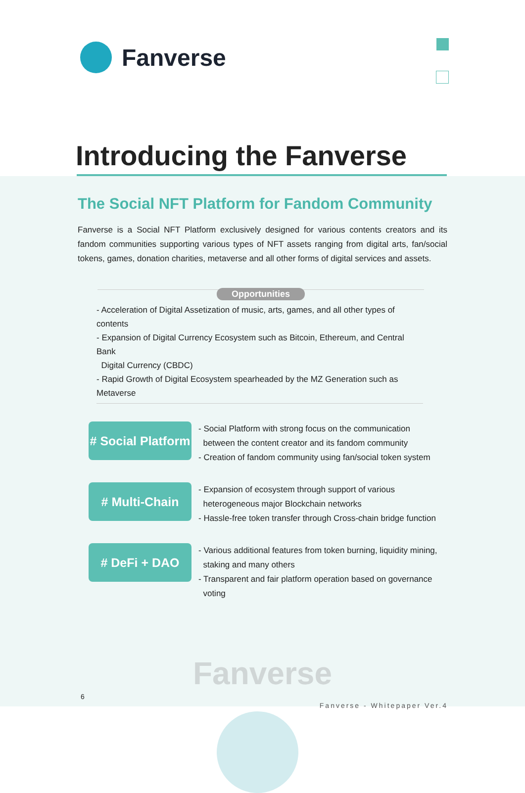Fanverse
Introducing the Fanverse
The Social NFT Platform for Fandom Community
Fanverse is a Social NFT Platform exclusively designed for various contents creators and its fandom communities supporting various types of NFT assets ranging from digital arts, fan/social tokens, games, donation charities, metaverse and all other forms of digital services and assets.
Opportunities
- Acceleration of Digital Assetization of music, arts, games, and all other types of contents
- Expansion of Digital Currency Ecosystem such as Bitcoin, Ethereum, and Central Bank
Digital Currency (CBDC)
- Rapid Growth of Digital Ecosystem spearheaded by the MZ Generation such as Metaverse
# Social Platform
- Social Platform with strong focus on the communication
between the content creator and its fandom community
- Creation of fandom community using fan/social token system
# Multi-Chain
- Expansion of ecosystem through support of various
heterogeneous major Blockchain networks
- Hassle-free token transfer through Cross-chain bridge function
# DeFi + DAO
- Various additional features from token burning, liquidity mining,
staking and many others
- Transparent and fair platform operation based on governance
voting
Fanverse
6
Fanverse - Whitepaper Ver.4